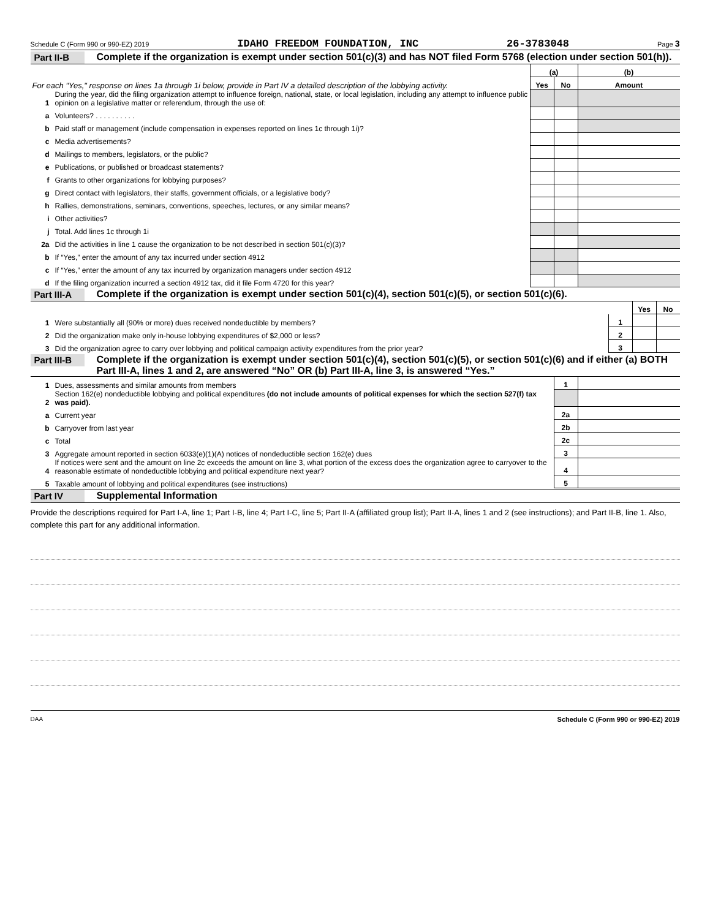Schedule C (Form 990 or 990-EZ) 2019 IDAHO FREEDOM FOUNDATION, INC 26-3783048 Page 3
Part II-B
Complete if the organization is exempt under section 501(c)(3) and has NOT filed Form 5768 (election under section 501(h)).
| For each "Yes," response on lines 1a through 1i below, provide in Part IV a detailed description of the lobbying activity. | | (a) | | (b) |
| | | Yes | No | Amount |
| 1 | During the year, did the filing organization attempt to influence foreign, national, state, or local legislation, including any attempt to influence public opinion on a legislative matter or referendum, through the use of: | | | |
| a | Volunteers? . . . . . . . . . . | | | |
| b | Paid staff or management (include compensation in expenses reported on lines 1c through 1i)? | | | |
| c | Media advertisements? | | | |
| d | Mailings to members, legislators, or the public? | | | |
| e | Publications, or published or broadcast statements? | | | |
| f | Grants to other organizations for lobbying purposes? | | | |
| g | Direct contact with legislators, their staffs, government officials, or a legislative body? | | | |
| h | Rallies, demonstrations, seminars, conventions, speeches, lectures, or any similar means? | | | |
| i | Other activities? | | | |
| j | Total. Add lines 1c through 1i | | | |
| 2a | Did the activities in line 1 cause the organization to be not described in section 501(c)(3)? | | | |
| b | If “Yes,” enter the amount of any tax incurred under section 4912 | | | |
| c | If “Yes,” enter the amount of any tax incurred by organization managers under section 4912 | | | |
| d | If the filing organization incurred a section 4912 tax, did it file Form 4720 for this year? | | | |
Part III-A
Complete if the organization is exempt under section 501(c)(4), section 501(c)(5), or section 501(c)(6).
| | | | Yes | No |
| 1 | Were substantially all (90% or more) dues received nondeductible by members? | 1 | | |
| 2 | Did the organization make only in-house lobbying expenditures of $2,000 or less? | 2 | | |
| 3 | Did the organization agree to carry over lobbying and political campaign activity expenditures from the prior year? | 3 | | |
Part III-B
Complete if the organization is exempt under section 501(c)(4), section 501(c)(5), or section 501(c)(6) and if either (a) BOTH Part III-A, lines 1 and 2, are answered “No” OR (b) Part III-A, line 3, is answered “Yes.”
| 1 | Dues, assessments and similar amounts from members | 1 | |
| 2 | Section 162(e) nondeductible lobbying and political expenditures (do not include amounts of political expenses for which the section 527(f) tax was paid). | | |
| a | Current year | 2a | |
| b | Carryover from last year | 2b | |
| c | Total | 2c | |
| 3 | Aggregate amount reported in section 6033(e)(1)(A) notices of nondeductible section 162(e) dues | 3 | |
| 4 | If notices were sent and the amount on line 2c exceeds the amount on line 3, what portion of the excess does the organization agree to carryover to the reasonable estimate of nondeductible lobbying and political expenditure next year? | 4 | |
| 5 | Taxable amount of lobbying and political expenditures (see instructions) | 5 | |
Part IV
Supplemental Information
Provide the descriptions required for Part I-A, line 1; Part I-B, line 4; Part I-C, line 5; Part II-A (affiliated group list); Part II-A, lines 1 and 2 (see instructions); and Part II-B, line 1. Also, complete this part for any additional information.
DAA Schedule C (Form 990 or 990-EZ) 2019